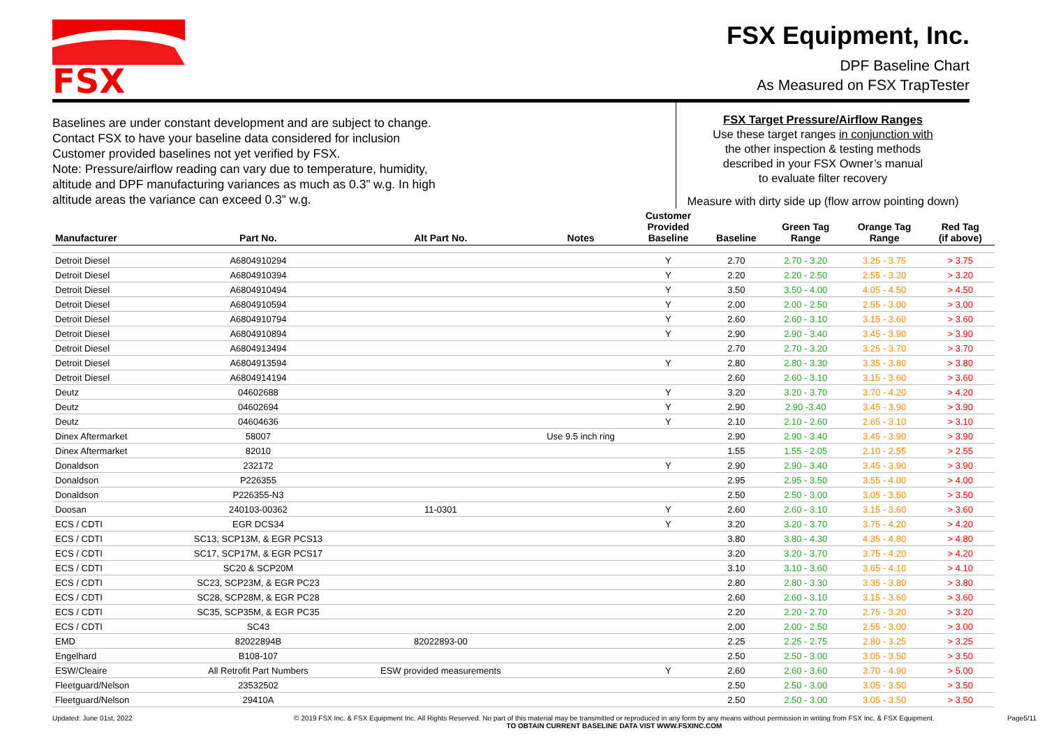FSX
FSX Equipment, Inc.
DPF Baseline Chart
As Measured on FSX TrapTester
Baselines are under constant development and are subject to change.
Contact FSX to have your baseline data considered for inclusion
Customer provided baselines not yet verified by FSX.
Note: Pressure/airflow reading can vary due to temperature, humidity,
altitude and DPF manufacturing variances as much as 0.3” w.g. In high
altitude areas the variance can exceed 0.3” w.g.
FSX Target Pressure/Airflow Ranges
Use these target ranges in conjunction with
the other inspection & testing methods
described in your FSX Owner’s manual
to evaluate filter recovery
Measure with dirty side up (flow arrow pointing down)
| Manufacturer | Part No. | Alt Part No. | Notes | Customer Provided Baseline | Baseline | Green Tag Range | Orange Tag Range | Red Tag (if above) |
| --- | --- | --- | --- | --- | --- | --- | --- | --- |
| Detroit Diesel | A6804910294 | | | Y | 2.70 | 2.70 - 3.20 | 3.25 - 3.75 | > 3.75 |
| Detroit Diesel | A6804910394 | | | Y | 2.20 | 2.20 - 2.50 | 2.55 - 3.20 | > 3.20 |
| Detroit Diesel | A6804910494 | | | Y | 3.50 | 3.50 - 4.00 | 4.05 - 4.50 | > 4.50 |
| Detroit Diesel | A6804910594 | | | Y | 2.00 | 2.00 - 2.50 | 2.55 - 3.00 | > 3.00 |
| Detroit Diesel | A6804910794 | | | Y | 2.60 | 2.60 - 3.10 | 3.15 - 3.60 | > 3.60 |
| Detroit Diesel | A6804910894 | | | Y | 2.90 | 2.90 - 3.40 | 3.45 - 3.90 | > 3.90 |
| Detroit Diesel | A6804913494 | | | | 2.70 | 2.70 - 3.20 | 3.25 - 3.70 | > 3.70 |
| Detroit Diesel | A6804913594 | | | Y | 2.80 | 2.80 - 3.30 | 3.35 - 3.80 | > 3.80 |
| Detroit Diesel | A6804914194 | | | | 2.60 | 2.60 - 3.10 | 3.15 - 3.60 | > 3.60 |
| Deutz | 04602688 | | | Y | 3.20 | 3.20 - 3.70 | 3.70 - 4.20 | > 4.20 |
| Deutz | 04602694 | | | Y | 2.90 | 2.90 -3.40 | 3.45 - 3.90 | > 3.90 |
| Deutz | 04604636 | | | Y | 2.10 | 2.10 - 2.60 | 2.65 - 3.10 | > 3.10 |
| Dinex Aftermarket | 58007 | | Use 9.5 inch ring | | 2.90 | 2.90 - 3.40 | 3.45 - 3.90 | > 3.90 |
| Dinex Aftermarket | 82010 | | | | 1.55 | 1.55 - 2.05 | 2.10 - 2.55 | > 2.55 |
| Donaldson | 232172 | | | Y | 2.90 | 2.90 - 3.40 | 3.45 - 3.90 | > 3.90 |
| Donaldson | P226355 | | | | 2.95 | 2.95 - 3.50 | 3.55 - 4.00 | > 4.00 |
| Donaldson | P226355-N3 | | | | 2.50 | 2.50 - 3.00 | 3.05 - 3.50 | > 3.50 |
| Doosan | 240103-00362 | 11-0301 | | Y | 2.60 | 2.60 - 3.10 | 3.15 - 3.60 | > 3.60 |
| ECS / CDTI | EGR DCS34 | | | Y | 3.20 | 3.20 - 3.70 | 3.75 - 4.20 | > 4.20 |
| ECS / CDTI | SC13, SCP13M, & EGR PCS13 | | | | 3.80 | 3.80 - 4.30 | 4.35 - 4.80 | > 4.80 |
| ECS / CDTI | SC17, SCP17M, & EGR PCS17 | | | | 3.20 | 3.20 - 3.70 | 3.75 - 4.20 | > 4.20 |
| ECS / CDTI | SC20 & SCP20M | | | | 3.10 | 3.10 - 3.60 | 3.65 - 4.10 | > 4.10 |
| ECS / CDTI | SC23, SCP23M, & EGR PC23 | | | | 2.80 | 2.80 - 3.30 | 3.35 - 3.80 | > 3.80 |
| ECS / CDTI | SC28, SCP28M, & EGR PC28 | | | | 2.60 | 2.60 - 3.10 | 3.15 - 3.60 | > 3.60 |
| ECS / CDTI | SC35, SCP35M, & EGR PC35 | | | | 2.20 | 2.20 - 2.70 | 2.75 - 3.20 | > 3.20 |
| ECS / CDTI | SC43 | | | | 2.00 | 2.00 - 2.50 | 2.55 - 3.00 | > 3.00 |
| EMD | 82022894B | 82022893-00 | | | 2.25 | 2.25 - 2.75 | 2.80 - 3.25 | > 3.25 |
| Engelhard | B108-107 | | | | 2.50 | 2.50 - 3.00 | 3.05 - 3.50 | > 3.50 |
| ESW/Cleaire | All Retrofit Part Numbers | ESW provided measurements | | Y | 2.60 | 2.60 - 3.60 | 3.70 - 4.90 | > 5.00 |
| Fleetguard/Nelson | 23532502 | | | | 2.50 | 2.50 - 3.00 | 3.05 - 3.50 | > 3.50 |
| Fleetguard/Nelson | 29410A | | | | 2.50 | 2.50 - 3.00 | 3.05 - 3.50 | > 3.50 |
Updated: June 01st, 2022 © 2019 FSX Inc. & FSX Equipment Inc. All Rights Reserved. No part of this material may be transmitted or reproduced in any form by any means without permission in writing from FSX Inc. & FSX Equipment.
TO OBTAIN CURRENT BASELINE DATA VIST WWW.FSXINC.COM
Page5/11